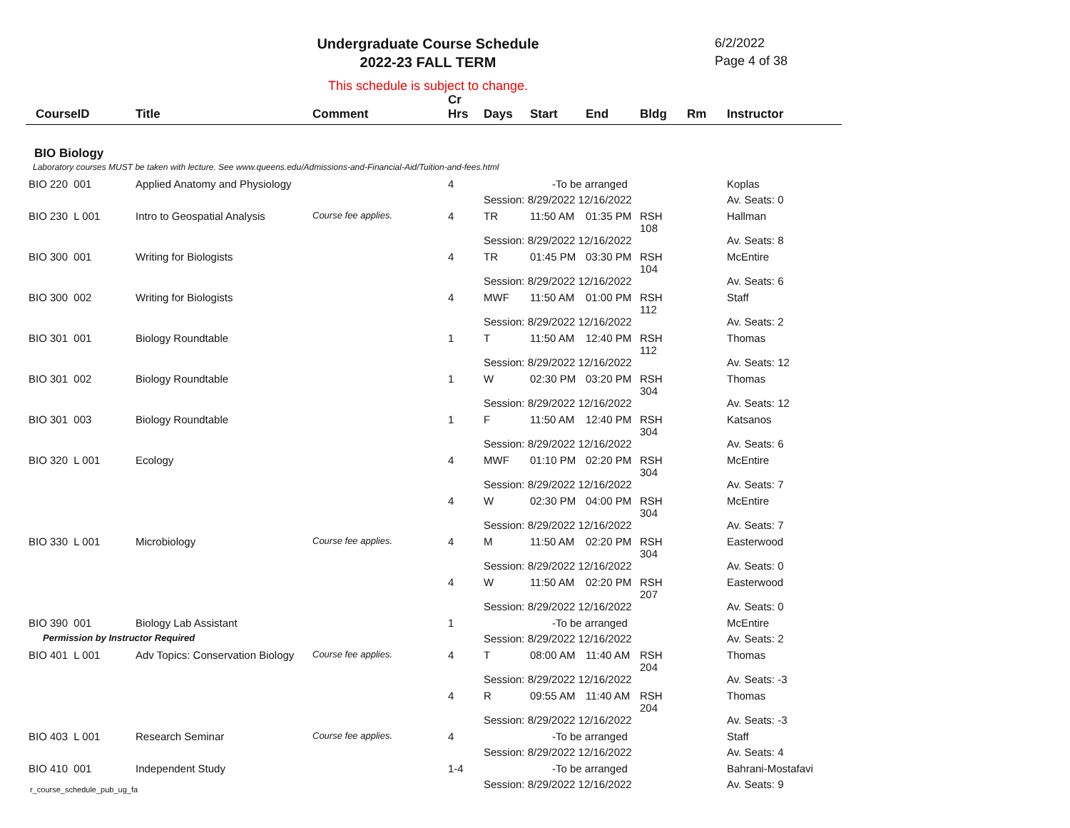Undergraduate Course Schedule
2022-23 FALL TERM
6/2/2022
Page 4 of 38
This schedule is subject to change.
| CourseID | Title | Comment | Cr Hrs | Days | Start | End | Bldg | Rm | Instructor |
| --- | --- | --- | --- | --- | --- | --- | --- | --- | --- |
| BIO Biology | | | | | | | | | |
| Laboratory courses MUST be taken with lecture. See www.queens.edu/Admissions-and-Financial-Aid/Tuition-and-fees.html | | | | | | | | | |
| BIO 220 001 | Applied Anatomy and Physiology | | 4 | -To be arranged | | | | | Koplas |
| | | | | Session: 8/29/2022 12/16/2022 | | | | | Av. Seats: 0 |
| BIO 230 L 001 | Intro to Geospatial Analysis | Course fee applies. | 4 | TR | 11:50 AM | 01:35 PM | RSH 108 | | Hallman |
| | | | | Session: 8/29/2022 12/16/2022 | | | | | Av. Seats: 8 |
| BIO 300 001 | Writing for Biologists | | 4 | TR | 01:45 PM | 03:30 PM | RSH 104 | | McEntire |
| | | | | Session: 8/29/2022 12/16/2022 | | | | | Av. Seats: 6 |
| BIO 300 002 | Writing for Biologists | | 4 | MWF | 11:50 AM | 01:00 PM | RSH 112 | | Staff |
| | | | | Session: 8/29/2022 12/16/2022 | | | | | Av. Seats: 2 |
| BIO 301 001 | Biology Roundtable | | 1 | T | 11:50 AM | 12:40 PM | RSH 112 | | Thomas |
| | | | | Session: 8/29/2022 12/16/2022 | | | | | Av. Seats: 12 |
| BIO 301 002 | Biology Roundtable | | 1 | W | 02:30 PM | 03:20 PM | RSH 304 | | Thomas |
| | | | | Session: 8/29/2022 12/16/2022 | | | | | Av. Seats: 12 |
| BIO 301 003 | Biology Roundtable | | 1 | F | 11:50 AM | 12:40 PM | RSH 304 | | Katsanos |
| | | | | Session: 8/29/2022 12/16/2022 | | | | | Av. Seats: 6 |
| BIO 320 L 001 | Ecology | | 4 | MWF | 01:10 PM | 02:20 PM | RSH 304 | | McEntire |
| | | | | Session: 8/29/2022 12/16/2022 | | | | | Av. Seats: 7 |
| | | | 4 | W | 02:30 PM | 04:00 PM | RSH 304 | | McEntire |
| | | | | Session: 8/29/2022 12/16/2022 | | | | | Av. Seats: 7 |
| BIO 330 L 001 | Microbiology | Course fee applies. | 4 | M | 11:50 AM | 02:20 PM | RSH 304 | | Easterwood |
| | | | | Session: 8/29/2022 12/16/2022 | | | | | Av. Seats: 0 |
| | | | 4 | W | 11:50 AM | 02:20 PM | RSH 207 | | Easterwood |
| | | | | Session: 8/29/2022 12/16/2022 | | | | | Av. Seats: 0 |
| BIO 390 001 | Biology Lab Assistant | | 1 | -To be arranged | | | | | McEntire |
| Permission by Instructor Required | | | | Session: 8/29/2022 12/16/2022 | | | | | Av. Seats: 2 |
| BIO 401 L 001 | Adv Topics: Conservation Biology | Course fee applies. | 4 | T | 08:00 AM | 11:40 AM | RSH 204 | | Thomas |
| | | | | Session: 8/29/2022 12/16/2022 | | | | | Av. Seats: -3 |
| | | | 4 | R | 09:55 AM | 11:40 AM | RSH 204 | | Thomas |
| | | | | Session: 8/29/2022 12/16/2022 | | | | | Av. Seats: -3 |
| BIO 403 L 001 | Research Seminar | Course fee applies. | 4 | -To be arranged | | | | | Staff |
| | | | | Session: 8/29/2022 12/16/2022 | | | | | Av. Seats: 4 |
| BIO 410 001 | Independent Study | | 1-4 | -To be arranged | | | | | Bahrani-Mostafavi |
| | | | | Session: 8/29/2022 12/16/2022 | | | | | Av. Seats: 9 |
r_course_schedule_pub_ug_fa